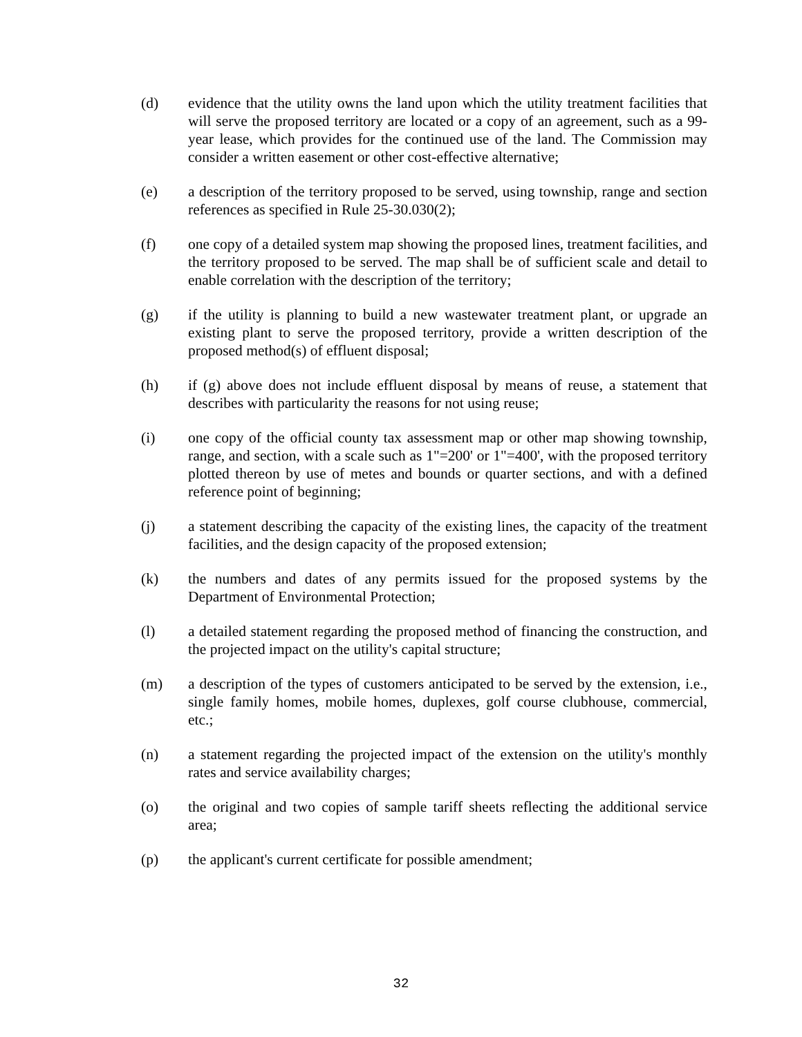(d) evidence that the utility owns the land upon which the utility treatment facilities that will serve the proposed territory are located or a copy of an agreement, such as a 99-year lease, which provides for the continued use of the land. The Commission may consider a written easement or other cost-effective alternative;
(e) a description of the territory proposed to be served, using township, range and section references as specified in Rule 25-30.030(2);
(f) one copy of a detailed system map showing the proposed lines, treatment facilities, and the territory proposed to be served. The map shall be of sufficient scale and detail to enable correlation with the description of the territory;
(g) if the utility is planning to build a new wastewater treatment plant, or upgrade an existing plant to serve the proposed territory, provide a written description of the proposed method(s) of effluent disposal;
(h) if (g) above does not include effluent disposal by means of reuse, a statement that describes with particularity the reasons for not using reuse;
(i) one copy of the official county tax assessment map or other map showing township, range, and section, with a scale such as 1"=200' or 1"=400', with the proposed territory plotted thereon by use of metes and bounds or quarter sections, and with a defined reference point of beginning;
(j) a statement describing the capacity of the existing lines, the capacity of the treatment facilities, and the design capacity of the proposed extension;
(k) the numbers and dates of any permits issued for the proposed systems by the Department of Environmental Protection;
(l) a detailed statement regarding the proposed method of financing the construction, and the projected impact on the utility's capital structure;
(m) a description of the types of customers anticipated to be served by the extension, i.e., single family homes, mobile homes, duplexes, golf course clubhouse, commercial, etc.;
(n) a statement regarding the projected impact of the extension on the utility's monthly rates and service availability charges;
(o) the original and two copies of sample tariff sheets reflecting the additional service area;
(p) the applicant's current certificate for possible amendment;
32